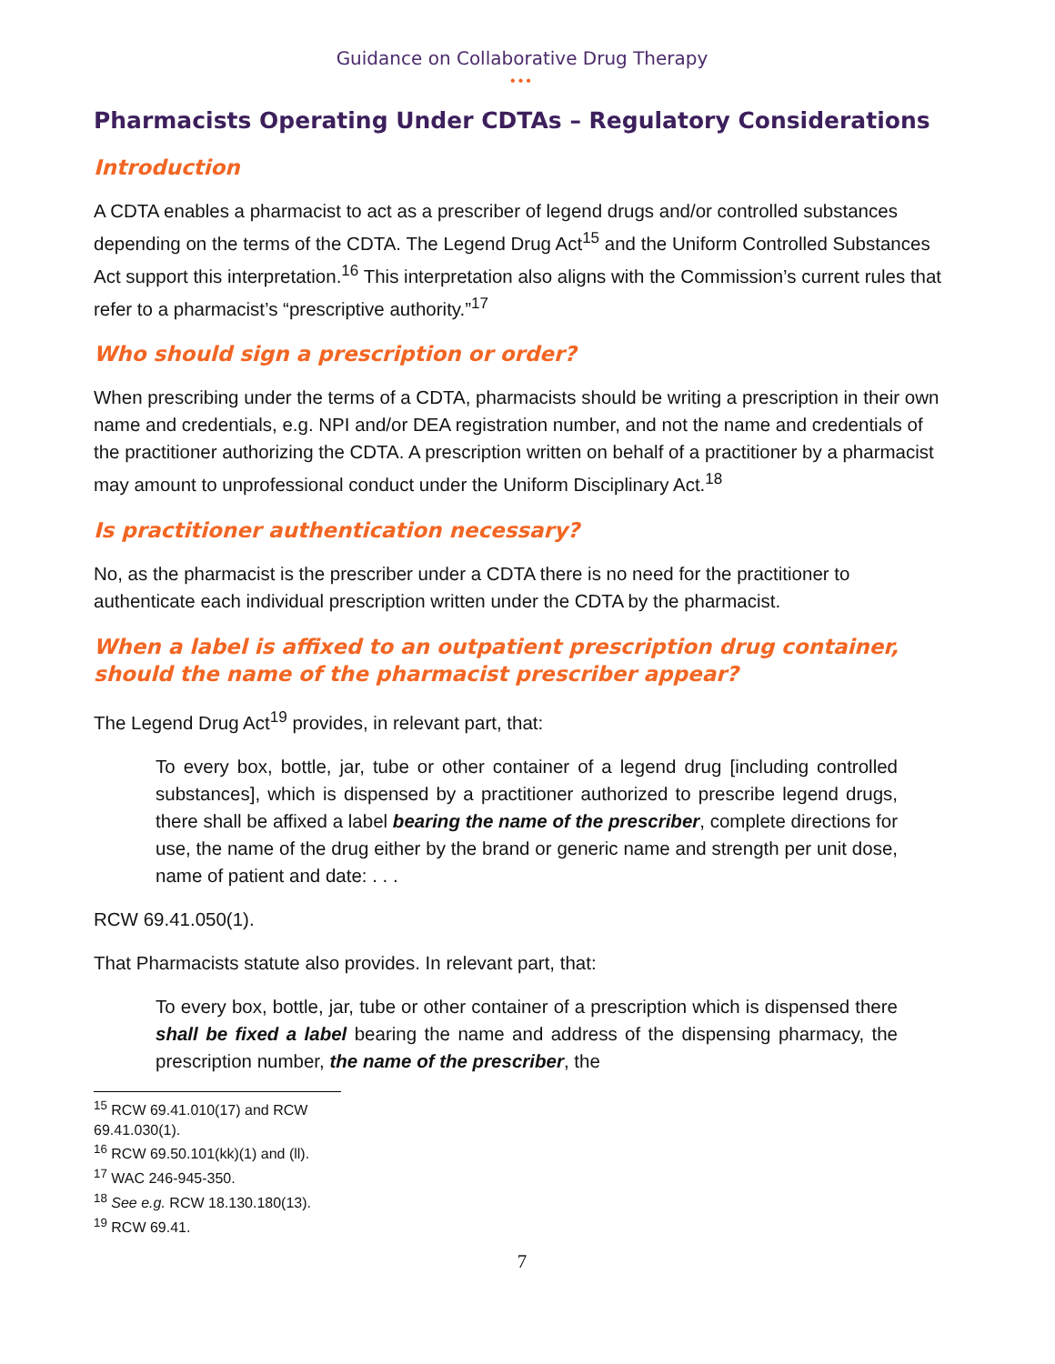Guidance on Collaborative Drug Therapy
•••
Pharmacists Operating Under CDTAs – Regulatory Considerations
Introduction
A CDTA enables a pharmacist to act as a prescriber of legend drugs and/or controlled substances depending on the terms of the CDTA. The Legend Drug Act<sup>15</sup> and the Uniform Controlled Substances Act support this interpretation.<sup>16</sup> This interpretation also aligns with the Commission’s current rules that refer to a pharmacist’s “prescriptive authority.”<sup>17</sup>
Who should sign a prescription or order?
When prescribing under the terms of a CDTA, pharmacists should be writing a prescription in their own name and credentials, e.g. NPI and/or DEA registration number, and not the name and credentials of the practitioner authorizing the CDTA. A prescription written on behalf of a practitioner by a pharmacist may amount to unprofessional conduct under the Uniform Disciplinary Act.<sup>18</sup>
Is practitioner authentication necessary?
No, as the pharmacist is the prescriber under a CDTA there is no need for the practitioner to authenticate each individual prescription written under the CDTA by the pharmacist.
When a label is affixed to an outpatient prescription drug container, should the name of the pharmacist prescriber appear?
The Legend Drug Act<sup>19</sup> provides, in relevant part, that:
To every box, bottle, jar, tube or other container of a legend drug [including controlled substances], which is dispensed by a practitioner authorized to prescribe legend drugs, there shall be affixed a label bearing the name of the prescriber, complete directions for use, the name of the drug either by the brand or generic name and strength per unit dose, name of patient and date: . . .
RCW 69.41.050(1).
That Pharmacists statute also provides. In relevant part, that:
To every box, bottle, jar, tube or other container of a prescription which is dispensed there shall be fixed a label bearing the name and address of the dispensing pharmacy, the prescription number, the name of the prescriber, the
<sup>15</sup> RCW 69.41.010(17) and RCW 69.41.030(1).
<sup>16</sup> RCW 69.50.101(kk)(1) and (ll).
<sup>17</sup> WAC 246-945-350.
<sup>18</sup> See e.g. RCW 18.130.180(13).
<sup>19</sup> RCW 69.41.
7